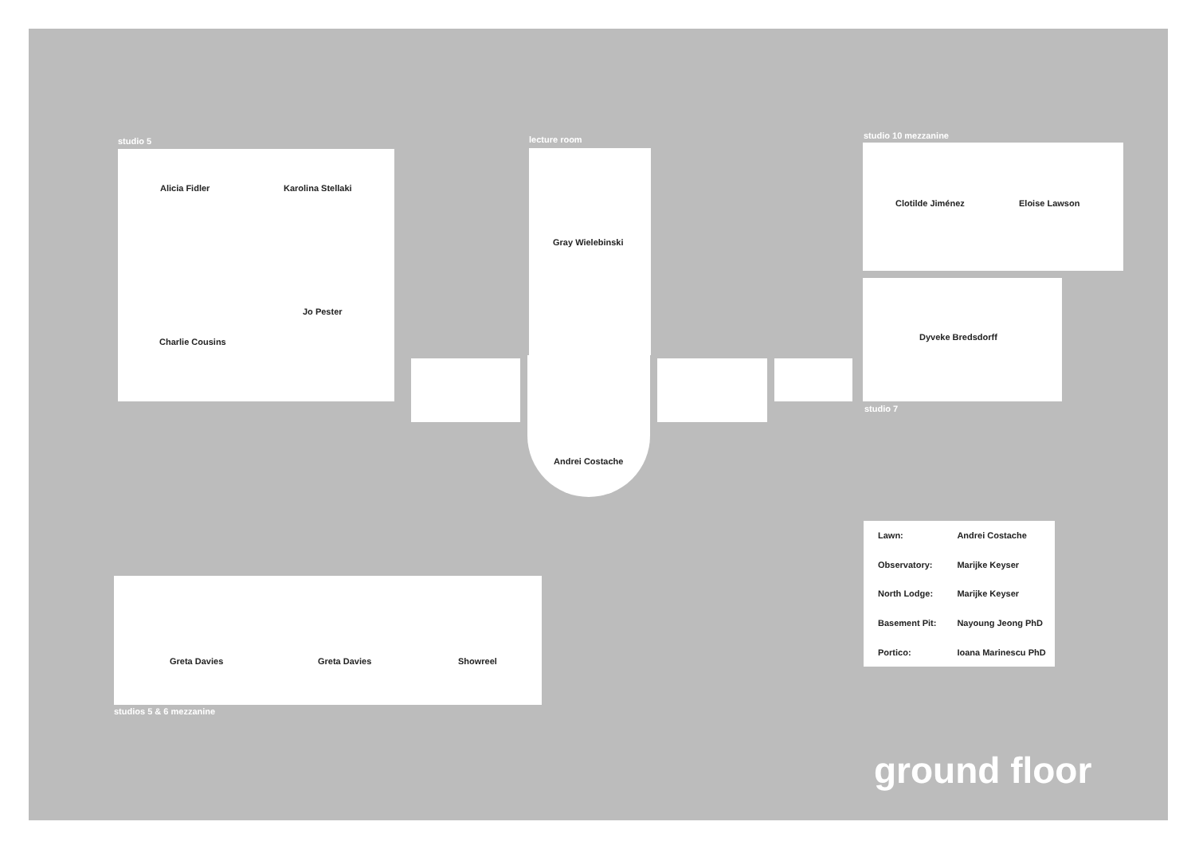studio 5
Alicia Fidler Karolina Stellaki
Jo Pester
Charlie Cousins
lecture room
Gray Wielebinski
Andrei Costache
studio 10 mezzanine
Clotilde Jiménez Eloise Lawson
Dyveke Bredsdorff
studio 7
Greta Davies Greta Davies Showreel
studios 5 & 6 mezzanine
| Lawn: | Andrei Costache |
| Observatory: | Marijke Keyser |
| North Lodge: | Marijke Keyser |
| Basement Pit: | Nayoung Jeong PhD |
| Portico: | Ioana Marinescu PhD |
ground floor